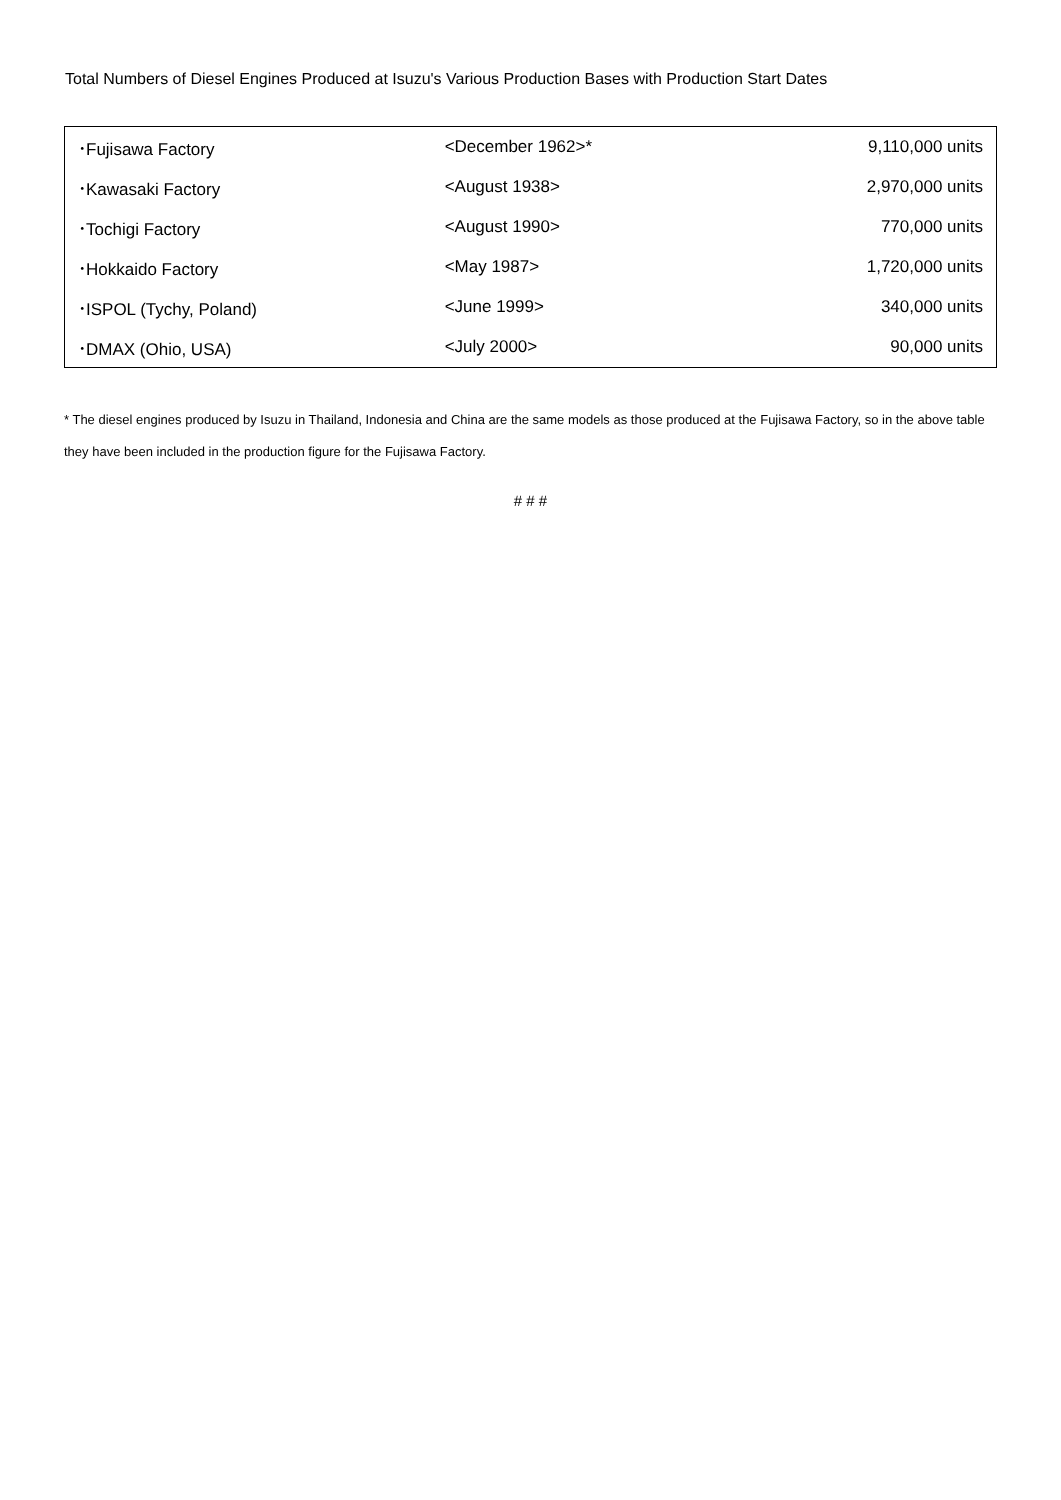Total Numbers of Diesel Engines Produced at Isuzu's Various Production Bases with Production Start Dates
| ･Fujisawa Factory | <December 1962>* | 9,110,000 units |
| ･Kawasaki Factory | <August 1938> | 2,970,000 units |
| ･Tochigi Factory | <August 1990> | 770,000 units |
| ･Hokkaido Factory | <May 1987> | 1,720,000 units |
| ･ISPOL (Tychy, Poland) | <June 1999> | 340,000 units |
| ･DMAX (Ohio, USA) | <July 2000> | 90,000 units |
* The diesel engines produced by Isuzu in Thailand, Indonesia and China are the same models as those produced at the Fujisawa Factory, so in the above table they have been included in the production figure for the Fujisawa Factory.
# # #